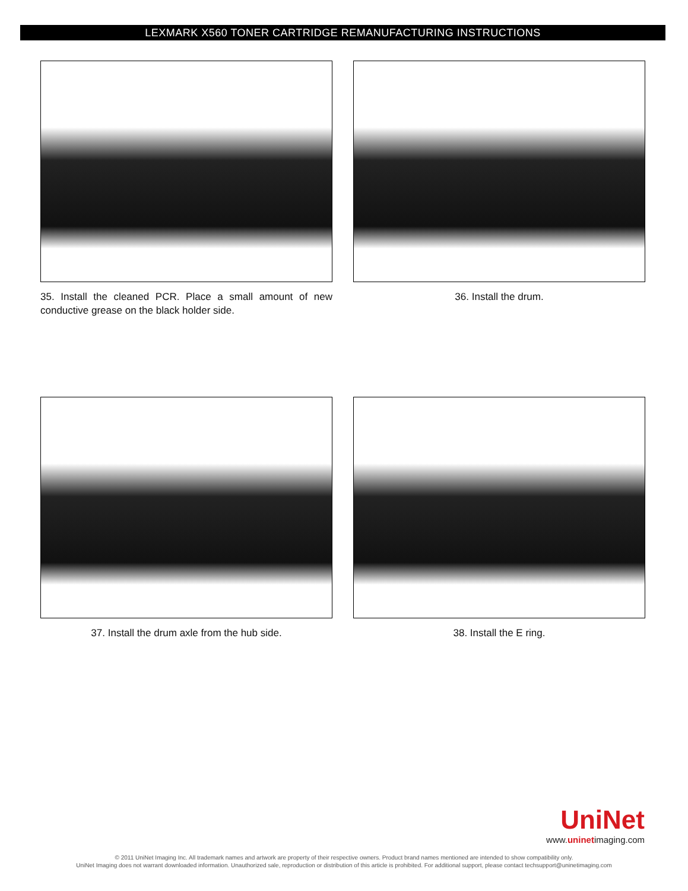LEXMARK X560 TONER CARTRIDGE REMANUFACTURING INSTRUCTIONS
35. Install the cleaned PCR. Place a small amount of new conductive grease on the black holder side.
36. Install the drum.
37. Install the drum axle from the hub side.
38. Install the E ring.
UniNet
www.uninetimaging.com
© 2011 UniNet Imaging Inc. All trademark names and artwork are property of their respective owners. Product brand names mentioned are intended to show compatibility only.
UniNet Imaging does not warrant downloaded information. Unauthorized sale, reproduction or distribution of this article is prohibited. For additional support, please contact techsupport@uninetimaging.com